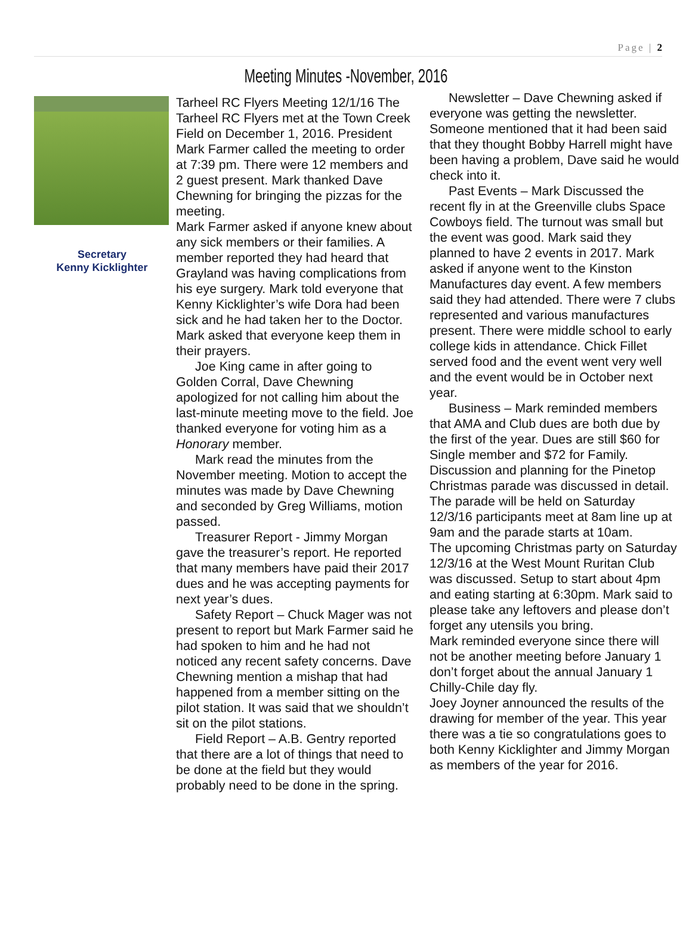Page | 2
Meeting Minutes -November, 2016
Secretary
Kenny Kicklighter
Tarheel RC Flyers Meeting 12/1/16 The Tarheel RC Flyers met at the Town Creek Field on December 1, 2016. President Mark Farmer called the meeting to order at 7:39 pm. There were 12 members and 2 guest present. Mark thanked Dave Chewning for bringing the pizzas for the meeting.
Mark Farmer asked if anyone knew about any sick members or their families. A member reported they had heard that Grayland was having complications from his eye surgery. Mark told everyone that Kenny Kicklighter’s wife Dora had been sick and he had taken her to the Doctor. Mark asked that everyone keep them in their prayers.
Joe King came in after going to Golden Corral, Dave Chewning apologized for not calling him about the last-minute meeting move to the field. Joe thanked everyone for voting him as a Honorary member.
Mark read the minutes from the November meeting. Motion to accept the minutes was made by Dave Chewning and seconded by Greg Williams, motion passed.
Treasurer Report - Jimmy Morgan gave the treasurer’s report. He reported that many members have paid their 2017 dues and he was accepting payments for next year’s dues.
Safety Report – Chuck Mager was not present to report but Mark Farmer said he had spoken to him and he had not noticed any recent safety concerns. Dave Chewning mention a mishap that had happened from a member sitting on the pilot station. It was said that we shouldn’t sit on the pilot stations.
Field Report – A.B. Gentry reported that there are a lot of things that need to be done at the field but they would probably need to be done in the spring.
Newsletter – Dave Chewning asked if everyone was getting the newsletter. Someone mentioned that it had been said that they thought Bobby Harrell might have been having a problem, Dave said he would check into it.
Past Events – Mark Discussed the recent fly in at the Greenville clubs Space Cowboys field. The turnout was small but the event was good. Mark said they planned to have 2 events in 2017. Mark asked if anyone went to the Kinston Manufactures day event. A few members said they had attended. There were 7 clubs represented and various manufactures present. There were middle school to early college kids in attendance. Chick Fillet served food and the event went very well and the event would be in October next year.
Business – Mark reminded members that AMA and Club dues are both due by the first of the year. Dues are still $60 for Single member and $72 for Family. Discussion and planning for the Pinetop Christmas parade was discussed in detail. The parade will be held on Saturday 12/3/16 participants meet at 8am line up at 9am and the parade starts at 10am.
The upcoming Christmas party on Saturday 12/3/16 at the West Mount Ruritan Club was discussed. Setup to start about 4pm and eating starting at 6:30pm. Mark said to please take any leftovers and please don’t forget any utensils you bring.
Mark reminded everyone since there will not be another meeting before January 1 don’t forget about the annual January 1 Chilly-Chile day fly.
Joey Joyner announced the results of the drawing for member of the year. This year there was a tie so congratulations goes to both Kenny Kicklighter and Jimmy Morgan as members of the year for 2016.